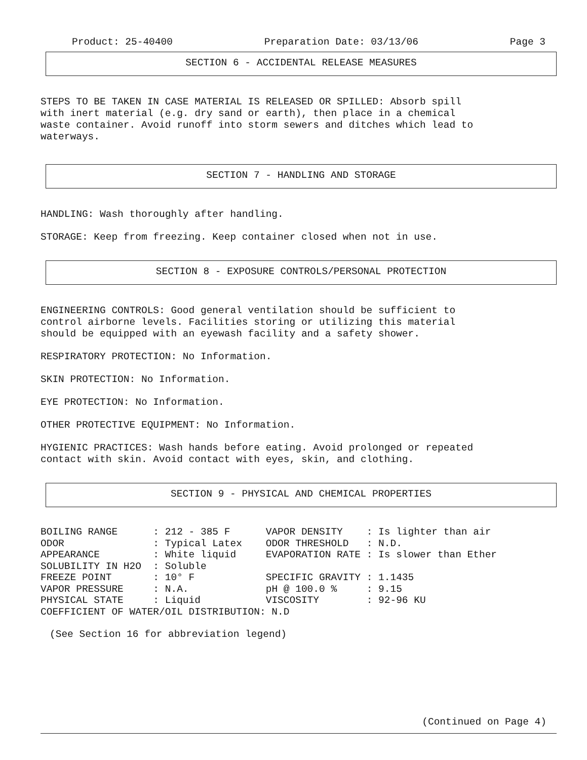Product: 25-40400 Preparation Date: 03/13/06 Page 3
SECTION 6 - ACCIDENTAL RELEASE MEASURES
STEPS TO BE TAKEN IN CASE MATERIAL IS RELEASED OR SPILLED: Absorb spill
with inert material (e.g. dry sand or earth), then place in a chemical
waste container. Avoid runoff into storm sewers and ditches which lead to
waterways.
SECTION 7 - HANDLING AND STORAGE
HANDLING: Wash thoroughly after handling.
STORAGE: Keep from freezing. Keep container closed when not in use.
SECTION 8 - EXPOSURE CONTROLS/PERSONAL PROTECTION
ENGINEERING CONTROLS: Good general ventilation should be sufficient to
control airborne levels. Facilities storing or utilizing this material
should be equipped with an eyewash facility and a safety shower.
RESPIRATORY PROTECTION: No Information.
SKIN PROTECTION: No Information.
EYE PROTECTION: No Information.
OTHER PROTECTIVE EQUIPMENT: No Information.
HYGIENIC PRACTICES: Wash hands before eating. Avoid prolonged or repeated
contact with skin. Avoid contact with eyes, skin, and clothing.
SECTION 9 - PHYSICAL AND CHEMICAL PROPERTIES
| BOILING RANGE | : 212 - 385 F | VAPOR DENSITY | : Is lighter than air |
| ODOR | : Typical Latex | ODOR THRESHOLD | : N.D. |
| APPEARANCE | : White liquid | EVAPORATION RATE | : Is slower than Ether |
| SOLUBILITY IN H2O | : Soluble | | |
| FREEZE POINT | : 10° F | SPECIFIC GRAVITY | : 1.1435 |
| VAPOR PRESSURE | : N.A. | pH @ 100.0 % | : 9.15 |
| PHYSICAL STATE | : Liquid | VISCOSITY | : 92-96 KU |
| COEFFICIENT OF WATER/OIL DISTRIBUTION: N.D | | | |
(See Section 16 for abbreviation legend)
(Continued on Page 4)